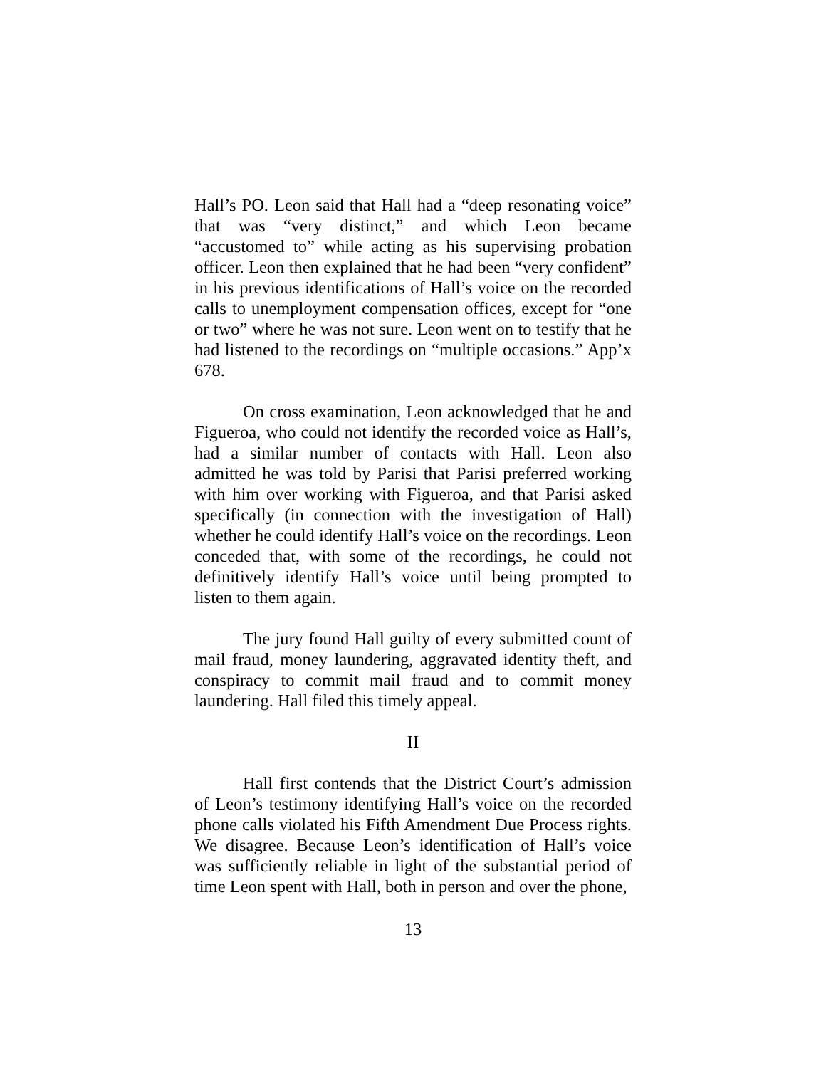Hall’s PO. Leon said that Hall had a “deep resonating voice” that was “very distinct,” and which Leon became “accustomed to” while acting as his supervising probation officer. Leon then explained that he had been “very confident” in his previous identifications of Hall’s voice on the recorded calls to unemployment compensation offices, except for “one or two” where he was not sure. Leon went on to testify that he had listened to the recordings on “multiple occasions.” App’x 678.
On cross examination, Leon acknowledged that he and Figueroa, who could not identify the recorded voice as Hall’s, had a similar number of contacts with Hall. Leon also admitted he was told by Parisi that Parisi preferred working with him over working with Figueroa, and that Parisi asked specifically (in connection with the investigation of Hall) whether he could identify Hall’s voice on the recordings. Leon conceded that, with some of the recordings, he could not definitively identify Hall’s voice until being prompted to listen to them again.
The jury found Hall guilty of every submitted count of mail fraud, money laundering, aggravated identity theft, and conspiracy to commit mail fraud and to commit money laundering. Hall filed this timely appeal.
II
Hall first contends that the District Court’s admission of Leon’s testimony identifying Hall’s voice on the recorded phone calls violated his Fifth Amendment Due Process rights. We disagree. Because Leon’s identification of Hall’s voice was sufficiently reliable in light of the substantial period of time Leon spent with Hall, both in person and over the phone,
13